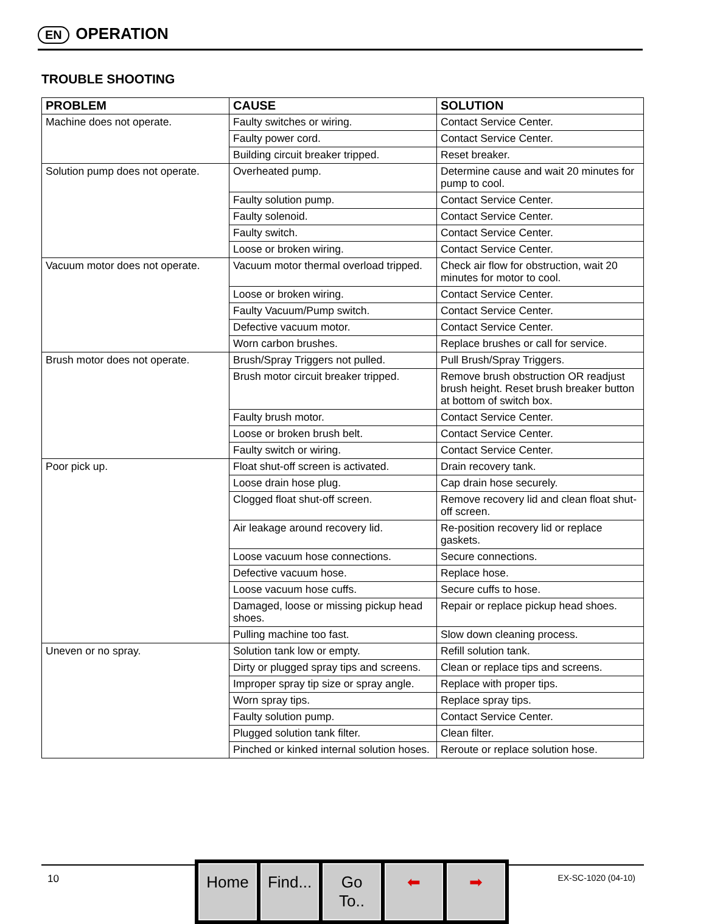EN OPERATION
TROUBLE SHOOTING
| PROBLEM | CAUSE | SOLUTION |
| --- | --- | --- |
| Machine does not operate. | Faulty switches or wiring. | Contact Service Center. |
| | Faulty power cord. | Contact Service Center. |
| | Building circuit breaker tripped. | Reset breaker. |
| Solution pump does not operate. | Overheated pump. | Determine cause and wait 20 minutes for pump to cool. |
| | Faulty solution pump. | Contact Service Center. |
| | Faulty solenoid. | Contact Service Center. |
| | Faulty switch. | Contact Service Center. |
| | Loose or broken wiring. | Contact Service Center. |
| Vacuum motor does not operate. | Vacuum motor thermal overload tripped. | Check air flow for obstruction, wait 20 minutes for motor to cool. |
| | Loose or broken wiring. | Contact Service Center. |
| | Faulty Vacuum/Pump switch. | Contact Service Center. |
| | Defective vacuum motor. | Contact Service Center. |
| | Worn carbon brushes. | Replace brushes or call for service. |
| Brush motor does not operate. | Brush/Spray Triggers not pulled. | Pull Brush/Spray Triggers. |
| | Brush motor circuit breaker tripped. | Remove brush obstruction OR readjust brush height. Reset brush breaker button at bottom of switch box. |
| | Faulty brush motor. | Contact Service Center. |
| | Loose or broken brush belt. | Contact Service Center. |
| | Faulty switch or wiring. | Contact Service Center. |
| Poor pick up. | Float shut-off screen is activated. | Drain recovery tank. |
| | Loose drain hose plug. | Cap drain hose securely. |
| | Clogged float shut-off screen. | Remove recovery lid and clean float shut-off screen. |
| | Air leakage around recovery lid. | Re-position recovery lid or replace gaskets. |
| | Loose vacuum hose connections. | Secure connections. |
| | Defective vacuum hose. | Replace hose. |
| | Loose vacuum hose cuffs. | Secure cuffs to hose. |
| | Damaged, loose or missing pickup head shoes. | Repair or replace pickup head shoes. |
| | Pulling machine too fast. | Slow down cleaning process. |
| Uneven or no spray. | Solution tank low or empty. | Refill solution tank. |
| | Dirty or plugged spray tips and screens. | Clean or replace tips and screens. |
| | Improper spray tip size or spray angle. | Replace with proper tips. |
| | Worn spray tips. | Replace spray tips. |
| | Faulty solution pump. | Contact Service Center. |
| | Plugged solution tank filter. | Clean filter. |
| | Pinched or kinked internal solution hoses. | Reroute or replace solution hose. |
10
Home Find...
Go To..
⬅ ➡
EX-SC-1020 (04-10)